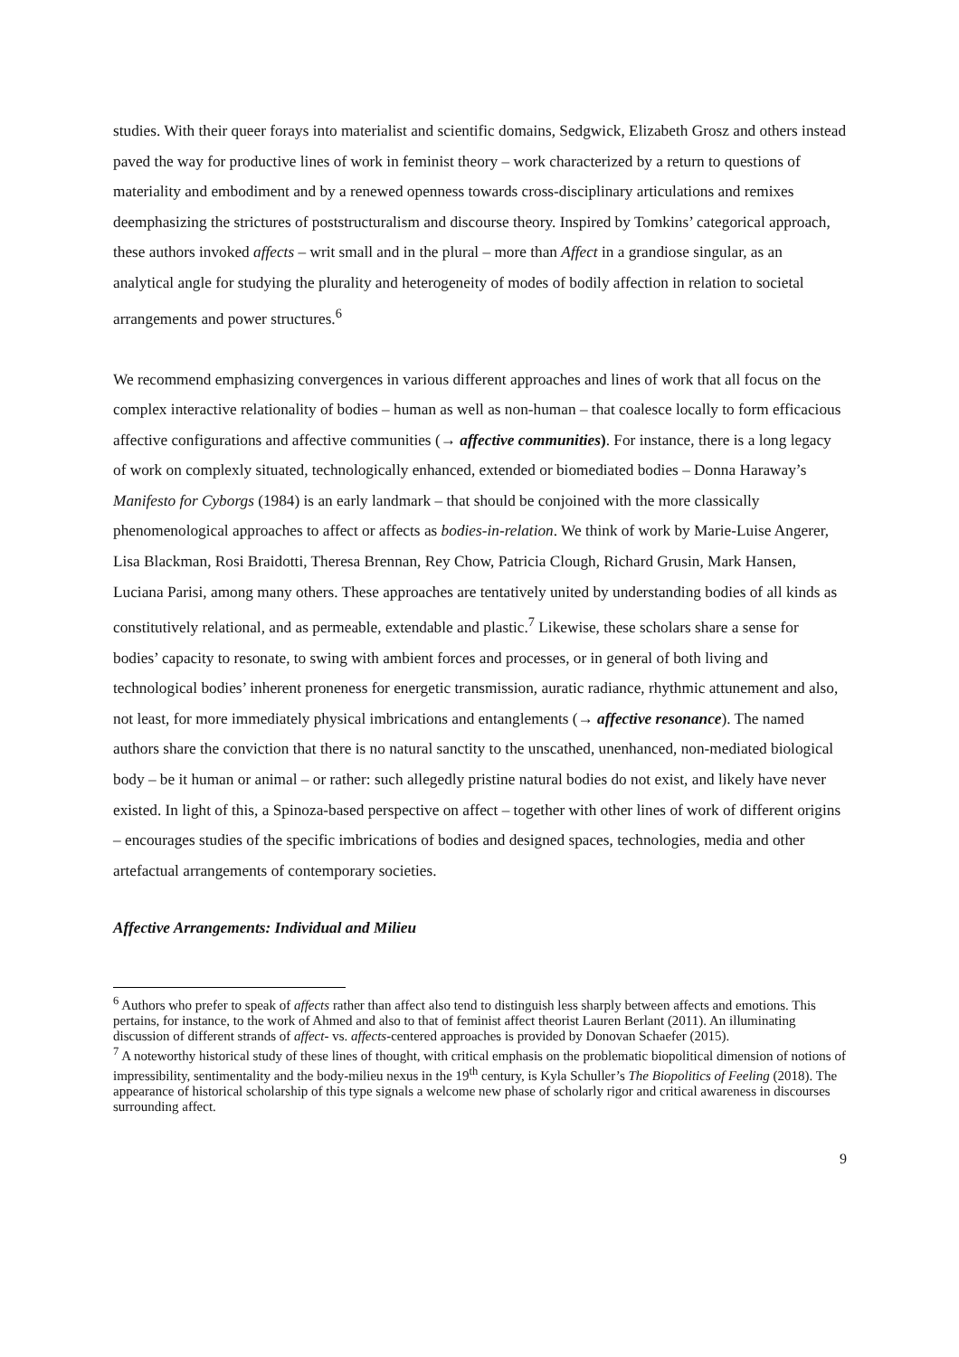studies. With their queer forays into materialist and scientific domains, Sedgwick, Elizabeth Grosz and others instead paved the way for productive lines of work in feminist theory – work characterized by a return to questions of materiality and embodiment and by a renewed openness towards cross-disciplinary articulations and remixes deemphasizing the strictures of poststructuralism and discourse theory. Inspired by Tomkins’ categorical approach, these authors invoked affects – writ small and in the plural – more than Affect in a grandiose singular, as an analytical angle for studying the plurality and heterogeneity of modes of bodily affection in relation to societal arrangements and power structures.<sup>6</sup>
We recommend emphasizing convergences in various different approaches and lines of work that all focus on the complex interactive relationality of bodies – human as well as non-human – that coalesce locally to form efficacious affective configurations and affective communities (→ affective communities). For instance, there is a long legacy of work on complexly situated, technologically enhanced, extended or biomediated bodies – Donna Haraway’s Manifesto for Cyborgs (1984) is an early landmark – that should be conjoined with the more classically phenomenological approaches to affect or affects as bodies-in-relation. We think of work by Marie-Luise Angerer, Lisa Blackman, Rosi Braidotti, Theresa Brennan, Rey Chow, Patricia Clough, Richard Grusin, Mark Hansen, Luciana Parisi, among many others. These approaches are tentatively united by understanding bodies of all kinds as constitutively relational, and as permeable, extendable and plastic.<sup>7</sup> Likewise, these scholars share a sense for bodies’ capacity to resonate, to swing with ambient forces and processes, or in general of both living and technological bodies’ inherent proneness for energetic transmission, auratic radiance, rhythmic attunement and also, not least, for more immediately physical imbrications and entanglements (→ affective resonance). The named authors share the conviction that there is no natural sanctity to the unscathed, unenhanced, non-mediated biological body – be it human or animal – or rather: such allegedly pristine natural bodies do not exist, and likely have never existed. In light of this, a Spinoza-based perspective on affect – together with other lines of work of different origins – encourages studies of the specific imbrications of bodies and designed spaces, technologies, media and other artefactual arrangements of contemporary societies.
Affective Arrangements: Individual and Milieu
<sup>6</sup> Authors who prefer to speak of affects rather than affect also tend to distinguish less sharply between affects and emotions. This pertains, for instance, to the work of Ahmed and also to that of feminist affect theorist Lauren Berlant (2011). An illuminating discussion of different strands of affect- vs. affects-centered approaches is provided by Donovan Schaefer (2015).
<sup>7</sup> A noteworthy historical study of these lines of thought, with critical emphasis on the problematic biopolitical dimension of notions of impressibility, sentimentality and the body-milieu nexus in the 19<sup>th</sup> century, is Kyla Schuller’s The Biopolitics of Feeling (2018). The appearance of historical scholarship of this type signals a welcome new phase of scholarly rigor and critical awareness in discourses surrounding affect.
9